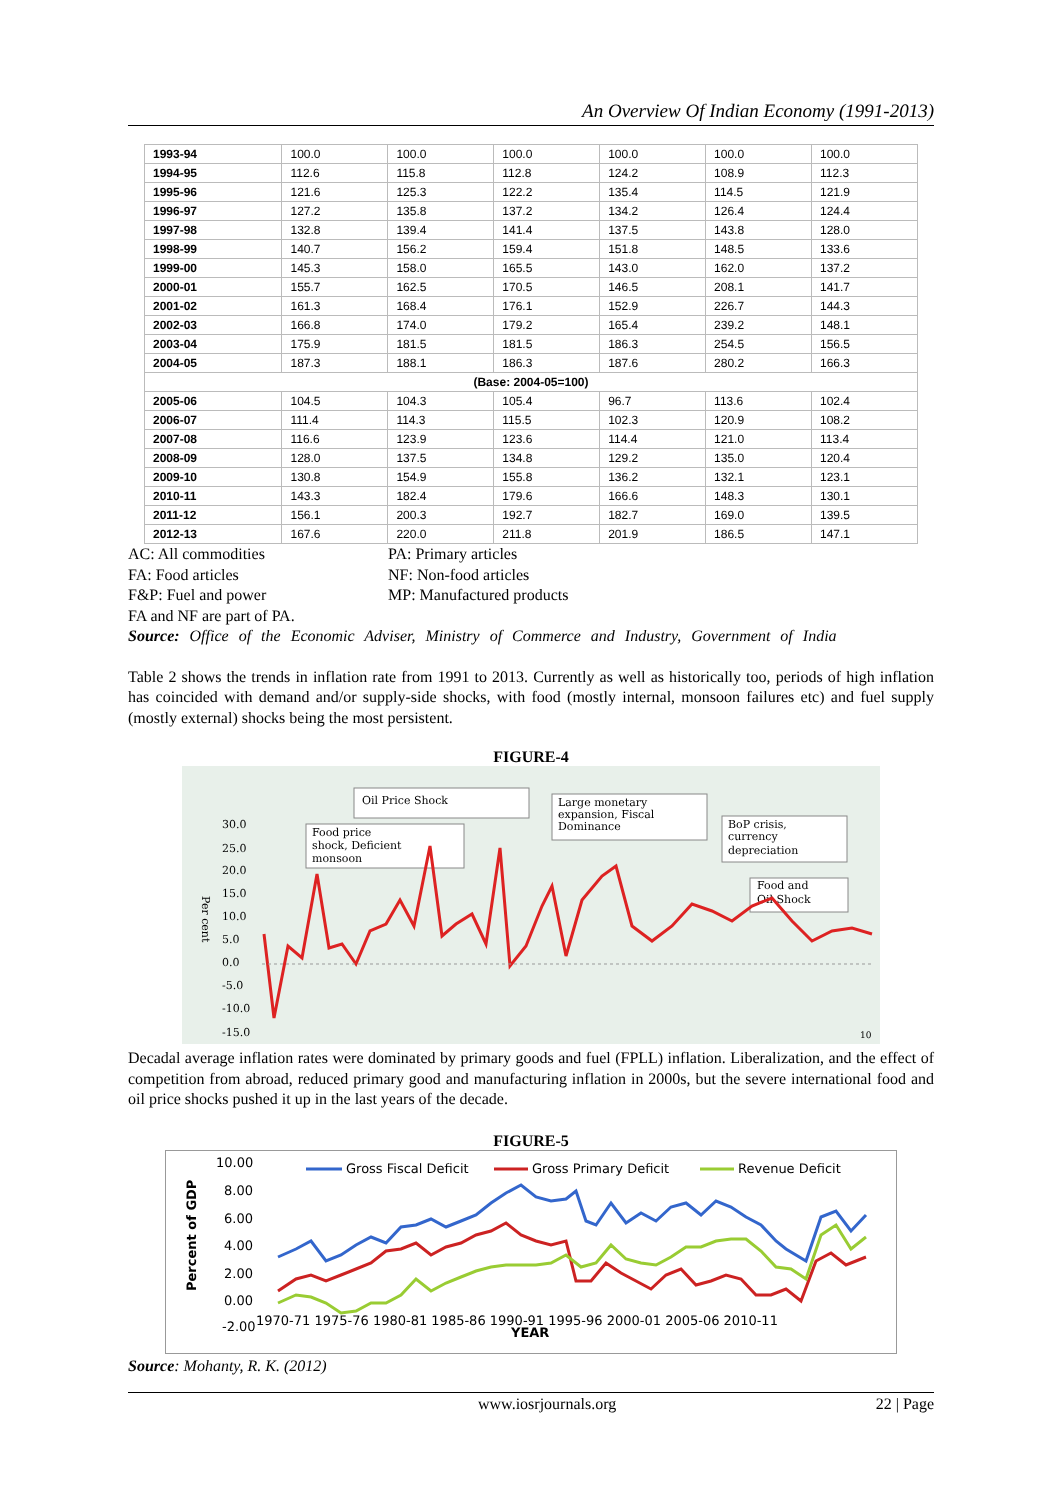An Overview Of Indian Economy (1991-2013)
| 1993-94 | 100.0 | 100.0 | 100.0 | 100.0 | 100.0 | 100.0 |
| 1994-95 | 112.6 | 115.8 | 112.8 | 124.2 | 108.9 | 112.3 |
| 1995-96 | 121.6 | 125.3 | 122.2 | 135.4 | 114.5 | 121.9 |
| 1996-97 | 127.2 | 135.8 | 137.2 | 134.2 | 126.4 | 124.4 |
| 1997-98 | 132.8 | 139.4 | 141.4 | 137.5 | 143.8 | 128.0 |
| 1998-99 | 140.7 | 156.2 | 159.4 | 151.8 | 148.5 | 133.6 |
| 1999-00 | 145.3 | 158.0 | 165.5 | 143.0 | 162.0 | 137.2 |
| 2000-01 | 155.7 | 162.5 | 170.5 | 146.5 | 208.1 | 141.7 |
| 2001-02 | 161.3 | 168.4 | 176.1 | 152.9 | 226.7 | 144.3 |
| 2002-03 | 166.8 | 174.0 | 179.2 | 165.4 | 239.2 | 148.1 |
| 2003-04 | 175.9 | 181.5 | 181.5 | 186.3 | 254.5 | 156.5 |
| 2004-05 | 187.3 | 188.1 | 186.3 | 187.6 | 280.2 | 166.3 |
| (Base: 2004-05=100) | | | | | | |
| 2005-06 | 104.5 | 104.3 | 105.4 | 96.7 | 113.6 | 102.4 |
| 2006-07 | 111.4 | 114.3 | 115.5 | 102.3 | 120.9 | 108.2 |
| 2007-08 | 116.6 | 123.9 | 123.6 | 114.4 | 121.0 | 113.4 |
| 2008-09 | 128.0 | 137.5 | 134.8 | 129.2 | 135.0 | 120.4 |
| 2009-10 | 130.8 | 154.9 | 155.8 | 136.2 | 132.1 | 123.1 |
| 2010-11 | 143.3 | 182.4 | 179.6 | 166.6 | 148.3 | 130.1 |
| 2011-12 | 156.1 | 200.3 | 192.7 | 182.7 | 169.0 | 139.5 |
| 2012-13 | 167.6 | 220.0 | 211.8 | 201.9 | 186.5 | 147.1 |
AC: All commodities PA: Primary articles FA: Food articles NF: Non-food articles F&P: Fuel and power MP: Manufactured products
FA and NF are part of PA.
Source: Office of the Economic Adviser, Ministry of Commerce and Industry, Government of India
Table 2 shows the trends in inflation rate from 1991 to 2013. Currently as well as historically too, periods of high inflation has coincided with demand and/or supply-side shocks, with food (mostly internal, monsoon failures etc) and fuel supply (mostly external) shocks being the most persistent.
FIGURE-4
Oil Price Shock
Food price
shock, Deficient
monsoon
Large monetary
expansion, Fiscal
Dominance
BoP crisis,
currency
depreciation
Food and
Oil Shock
30.0
25.0
20.0
15.0
10.0
5.0
0.0
-5.0
-10.0
-15.0
Per cent
10
Decadal average inflation rates were dominated by primary goods and fuel (FPLL) inflation. Liberalization, and the effect of competition from abroad, reduced primary good and manufacturing inflation in 2000s, but the severe international food and oil price shocks pushed it up in the last years of the decade.
FIGURE-5
10.00
8.00
6.00
4.00
2.00
0.00
-2.00
Percent of GDP
Gross Fiscal Deficit
Gross Primary Deficit
Revenue Deficit
1970-71 1975-76 1980-81 1985-86 1990-91 1995-96 2000-01 2005-06 2010-11
YEAR
Source: Mohanty, R. K. (2012)
www.iosrjournals.org 22 | Page